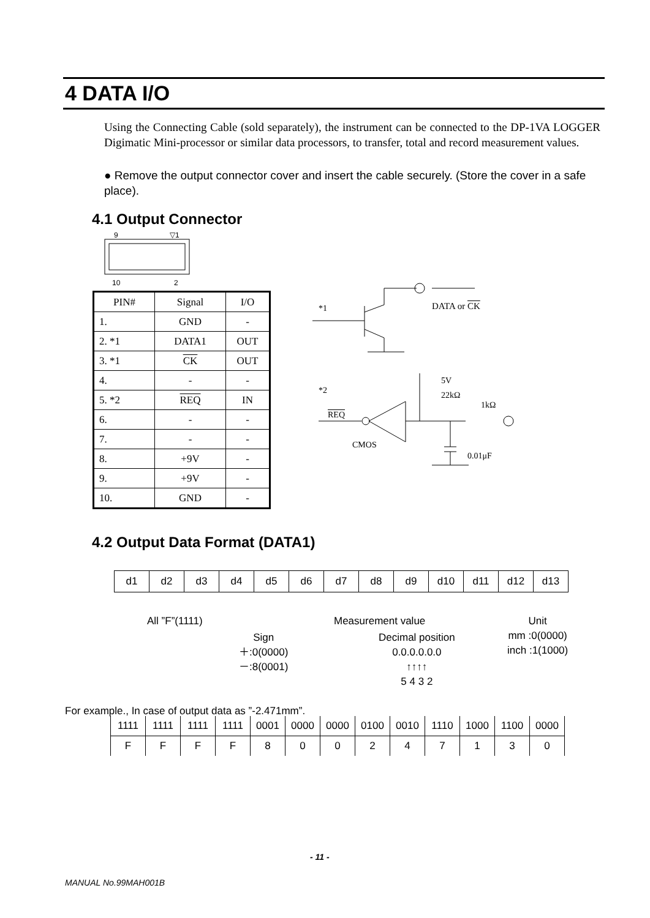4 DATA I/O
Using the Connecting Cable (sold separately), the instrument can be connected to the DP-1VA LOGGER Digimatic Mini-processor or similar data processors, to transfer, total and record measurement values.
● Remove the output connector cover and insert the cable securely. (Store the cover in a safe place).
4.1 Output Connector
9 ▽1
10 2
| PIN# | Signal | I/O |
| --- | --- | --- |
| 1. | GND | - |
| 2. *1 | DATA1 | OUT |
| 3. *1 | CK | OUT |
| 4. | - | - |
| 5. *2 | REQ | IN |
| 6. | - | - |
| 7. | - | - |
| 8. | +9V | - |
| 9. | +9V | - |
| 10. | GND | - |
*1 DATA or CK
*2
5V
22kΩ
1kΩ
REQ
CMOS
0.01μF
4.2 Output Data Format (DATA1)
| d1 | d2 | d3 | d4 | d5 | d6 | d7 | d8 | d9 | d10 | d11 | d12 | d13 |
All ”F”(1111)
Sign
＋:0(0000)
－:8(0001)
Measurement value
Decimal position
0.0.0.0.0.0
↑↑↑↑
5 4 3 2
Unit
mm :0(0000)
inch :1(1000)
For example., In case of output data as ”-2.471mm”.
| 1111 | 1111 | 1111 | 1111 | 0001 | 0000 | 0000 | 0100 | 0010 | 1110 | 1000 | 1100 | 0000 |
| F | F | F | F | 8 | 0 | 0 | 2 | 4 | 7 | 1 | 3 | 0 |
- 11 -
MANUAL No.99MAH001B